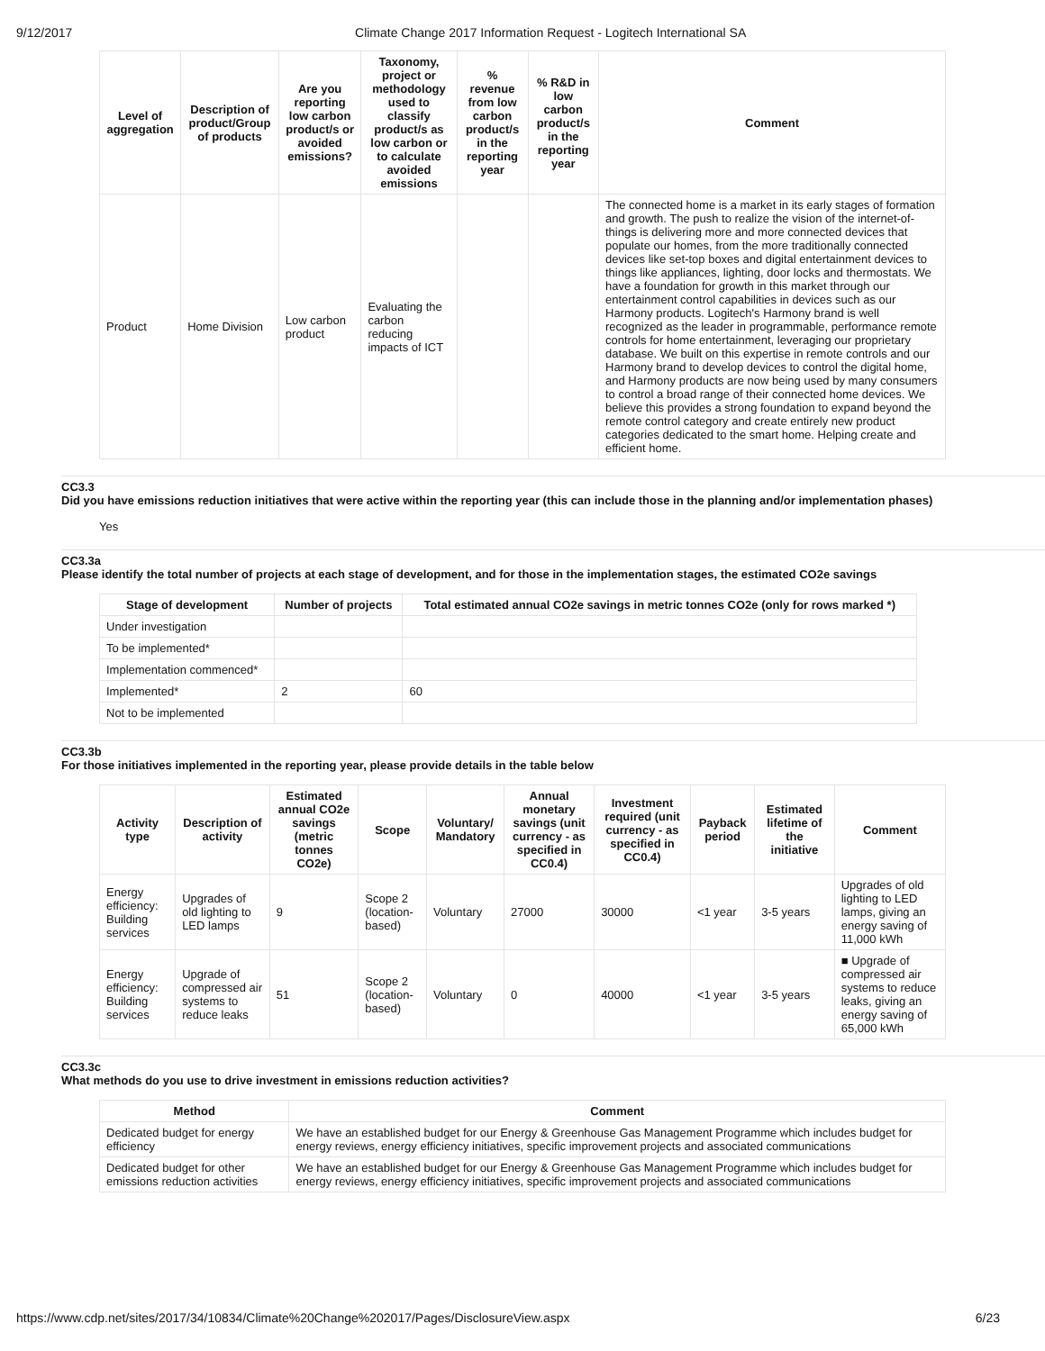9/12/2017 Climate Change 2017 Information Request - Logitech International SA
| Level of aggregation | Description of product/Group of products | Are you reporting low carbon product/s or avoided emissions? | Taxonomy, project or methodology used to classify product/s as low carbon or to calculate avoided emissions | % revenue from low carbon product/s in the reporting year | % R&D in low carbon product/s in the reporting year | Comment |
| --- | --- | --- | --- | --- | --- | --- |
| Product | Home Division | Low carbon product | Evaluating the carbon reducing impacts of ICT | | | The connected home is a market in its early stages of formation and growth. The push to realize the vision of the internet-of-things is delivering more and more connected devices that populate our homes, from the more traditionally connected devices like set-top boxes and digital entertainment devices to things like appliances, lighting, door locks and thermostats. We have a foundation for growth in this market through our entertainment control capabilities in devices such as our Harmony products. Logitech's Harmony brand is well recognized as the leader in programmable, performance remote controls for home entertainment, leveraging our proprietary database. We built on this expertise in remote controls and our Harmony brand to develop devices to control the digital home, and Harmony products are now being used by many consumers to control a broad range of their connected home devices. We believe this provides a strong foundation to expand beyond the remote control category and create entirely new product categories dedicated to the smart home. Helping create and efficient home. |
CC3.3
Did you have emissions reduction initiatives that were active within the reporting year (this can include those in the planning and/or implementation phases)
Yes
CC3.3a
Please identify the total number of projects at each stage of development, and for those in the implementation stages, the estimated CO2e savings
| Stage of development | Number of projects | Total estimated annual CO2e savings in metric tonnes CO2e (only for rows marked *) |
| --- | --- | --- |
| Under investigation | | |
| To be implemented* | | |
| Implementation commenced* | | |
| Implemented* | 2 | 60 |
| Not to be implemented | | |
CC3.3b
For those initiatives implemented in the reporting year, please provide details in the table below
| Activity type | Description of activity | Estimated annual CO2e savings (metric tonnes CO2e) | Scope | Voluntary/ Mandatory | Annual monetary savings (unit currency - as specified in CC0.4) | Investment required (unit currency - as specified in CC0.4) | Payback period | Estimated lifetime of the initiative | Comment |
| --- | --- | --- | --- | --- | --- | --- | --- | --- | --- |
| Energy efficiency: Building services | Upgrades of old lighting to LED lamps | 9 | Scope 2 (location-based) | Voluntary | 27000 | 30000 | <1 year | 3-5 years | Upgrades of old lighting to LED lamps, giving an energy saving of 11,000 kWh |
| Energy efficiency: Building services | Upgrade of compressed air systems to reduce leaks | 51 | Scope 2 (location-based) | Voluntary | 0 | 40000 | <1 year | 3-5 years | ■ Upgrade of compressed air systems to reduce leaks, giving an energy saving of 65,000 kWh |
CC3.3c
What methods do you use to drive investment in emissions reduction activities?
| Method | Comment |
| --- | --- |
| Dedicated budget for energy efficiency | We have an established budget for our Energy & Greenhouse Gas Management Programme which includes budget for energy reviews, energy efficiency initiatives, specific improvement projects and associated communications |
| Dedicated budget for other emissions reduction activities | We have an established budget for our Energy & Greenhouse Gas Management Programme which includes budget for energy reviews, energy efficiency initiatives, specific improvement projects and associated communications |
https://www.cdp.net/sites/2017/34/10834/Climate%20Change%202017/Pages/DisclosureView.aspx 6/23